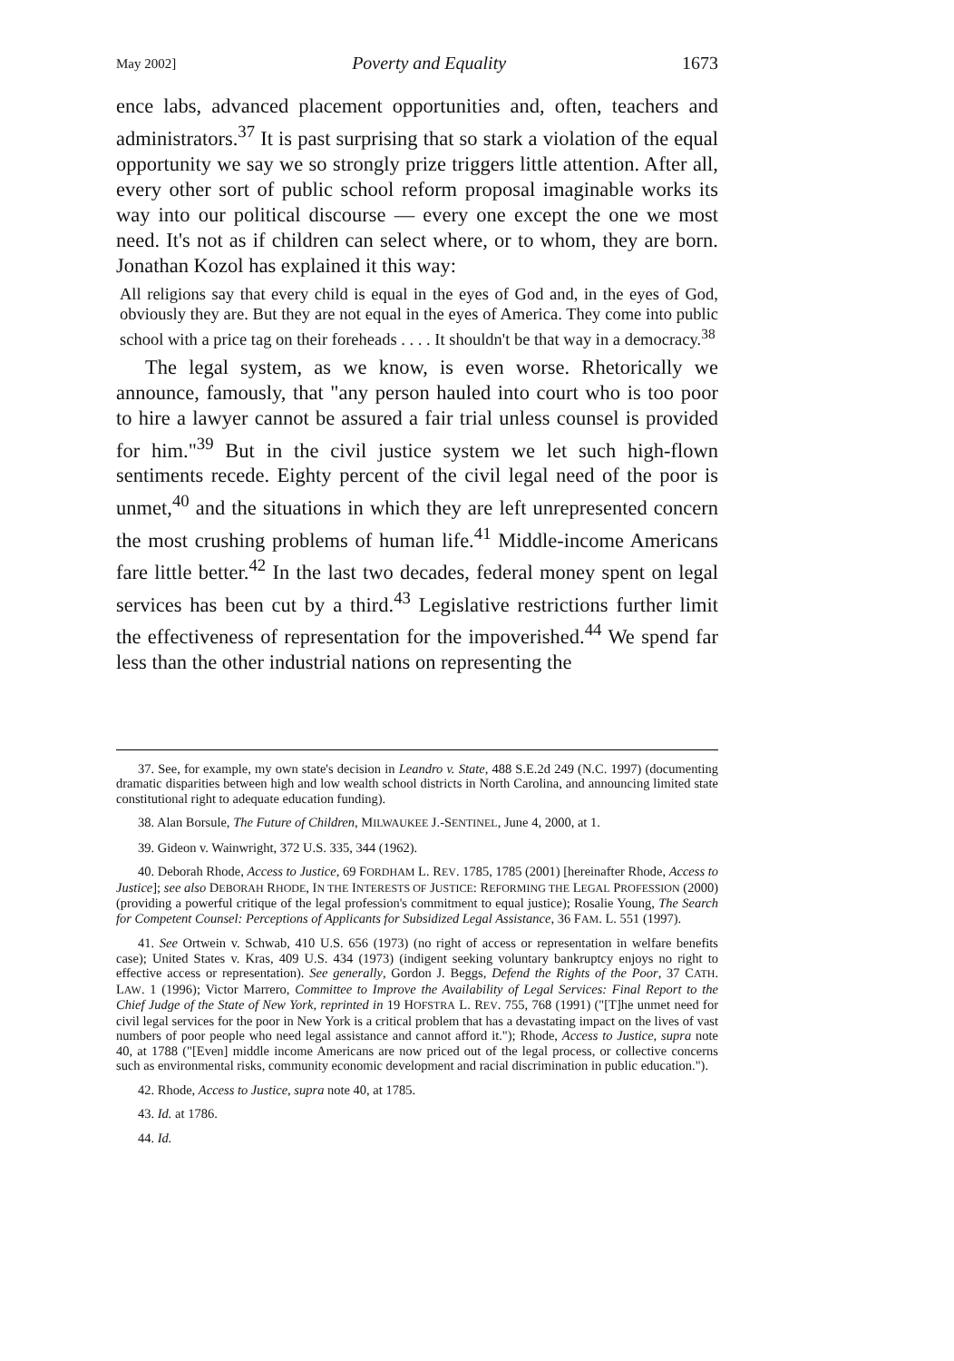May 2002] Poverty and Equality 1673
ence labs, advanced placement opportunities and, often, teachers and administrators.<sup>37</sup> It is past surprising that so stark a violation of the equal opportunity we say we so strongly prize triggers little attention. After all, every other sort of public school reform proposal imaginable works its way into our political discourse — every one except the one we most need. It's not as if children can select where, or to whom, they are born. Jonathan Kozol has explained it this way:
All religions say that every child is equal in the eyes of God and, in the eyes of God, obviously they are. But they are not equal in the eyes of America. They come into public school with a price tag on their foreheads . . . . It shouldn't be that way in a democracy.<sup>38</sup>
The legal system, as we know, is even worse. Rhetorically we announce, famously, that "any person hauled into court who is too poor to hire a lawyer cannot be assured a fair trial unless counsel is provided for him."<sup>39</sup> But in the civil justice system we let such high-flown sentiments recede. Eighty percent of the civil legal need of the poor is unmet,<sup>40</sup> and the situations in which they are left unrepresented concern the most crushing problems of human life.<sup>41</sup> Middle-income Americans fare little better.<sup>42</sup> In the last two decades, federal money spent on legal services has been cut by a third.<sup>43</sup> Legislative restrictions further limit the effectiveness of representation for the impoverished.<sup>44</sup> We spend far less than the other industrial nations on representing the
37. See, for example, my own state's decision in Leandro v. State, 488 S.E.2d 249 (N.C. 1997) (documenting dramatic disparities between high and low wealth school districts in North Carolina, and announcing limited state constitutional right to adequate education funding).
38. Alan Borsule, The Future of Children, MILWAUKEE J.-SENTINEL, June 4, 2000, at 1.
39. Gideon v. Wainwright, 372 U.S. 335, 344 (1962).
40. Deborah Rhode, Access to Justice, 69 FORDHAM L. REV. 1785, 1785 (2001) [hereinafter Rhode, Access to Justice]; see also DEBORAH RHODE, IN THE INTERESTS OF JUSTICE: REFORMING THE LEGAL PROFESSION (2000) (providing a powerful critique of the legal profession's commitment to equal justice); Rosalie Young, The Search for Competent Counsel: Perceptions of Applicants for Subsidized Legal Assistance, 36 FAM. L. 551 (1997).
41. See Ortwein v. Schwab, 410 U.S. 656 (1973) (no right of access or representation in welfare benefits case); United States v. Kras, 409 U.S. 434 (1973) (indigent seeking voluntary bankruptcy enjoys no right to effective access or representation). See generally, Gordon J. Beggs, Defend the Rights of the Poor, 37 CATH. LAW. 1 (1996); Victor Marrero, Committee to Improve the Availability of Legal Services: Final Report to the Chief Judge of the State of New York, reprinted in 19 HOFSTRA L. REV. 755, 768 (1991) ("[T]he unmet need for civil legal services for the poor in New York is a critical problem that has a devastating impact on the lives of vast numbers of poor people who need legal assistance and cannot afford it."); Rhode, Access to Justice, supra note 40, at 1788 ("[Even] middle income Americans are now priced out of the legal process, or collective concerns such as environmental risks, community economic development and racial discrimination in public education.").
42. Rhode, Access to Justice, supra note 40, at 1785.
43. Id. at 1786.
44. Id.